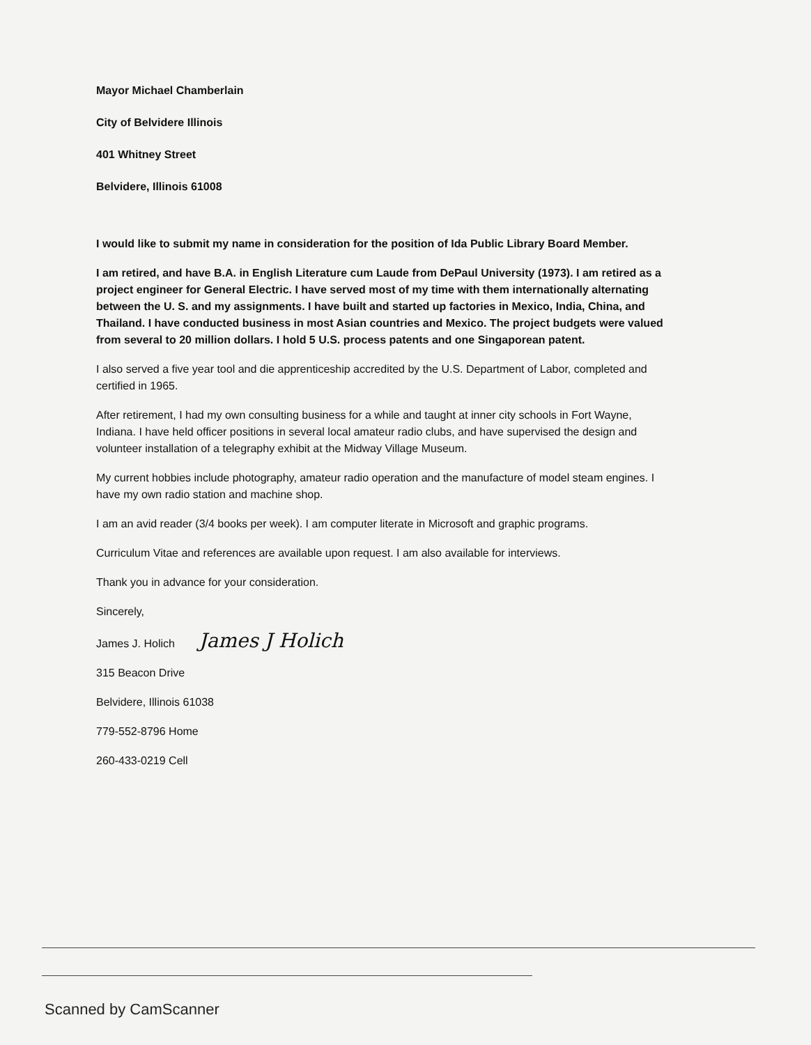Mayor Michael Chamberlain
City of Belvidere Illinois
401 Whitney Street
Belvidere, Illinois 61008
I would like to submit my name in consideration for the position of Ida Public Library Board Member.
I am retired, and have B.A. in English Literature cum Laude from DePaul University (1973). I am retired as a project engineer for General Electric. I have served most of my time with them internationally alternating between the U. S. and my assignments. I have built and started up factories in Mexico, India, China, and Thailand. I have conducted business in most Asian countries and Mexico. The project budgets were valued from several to 20 million dollars. I hold 5 U.S. process patents and one Singaporean patent.
I also served a five year tool and die apprenticeship accredited by the U.S. Department of Labor, completed and certified in 1965.
After retirement, I had my own consulting business for a while and taught at inner city schools in Fort Wayne, Indiana. I have held officer positions in several local amateur radio clubs, and have supervised the design and volunteer installation of a telegraphy exhibit at the Midway Village Museum.
My current hobbies include photography, amateur radio operation and the manufacture of model steam engines. I have my own radio station and machine shop.
I am an avid reader (3/4 books per week). I am computer literate in Microsoft and graphic programs.
Curriculum Vitae and references are available upon request. I am also available for interviews.
Thank you in advance for your consideration.
Sincerely,
James J. Holich James J Holich
315 Beacon Drive
Belvidere, Illinois 61038
779-552-8796 Home
260-433-0219 Cell
Scanned by CamScanner